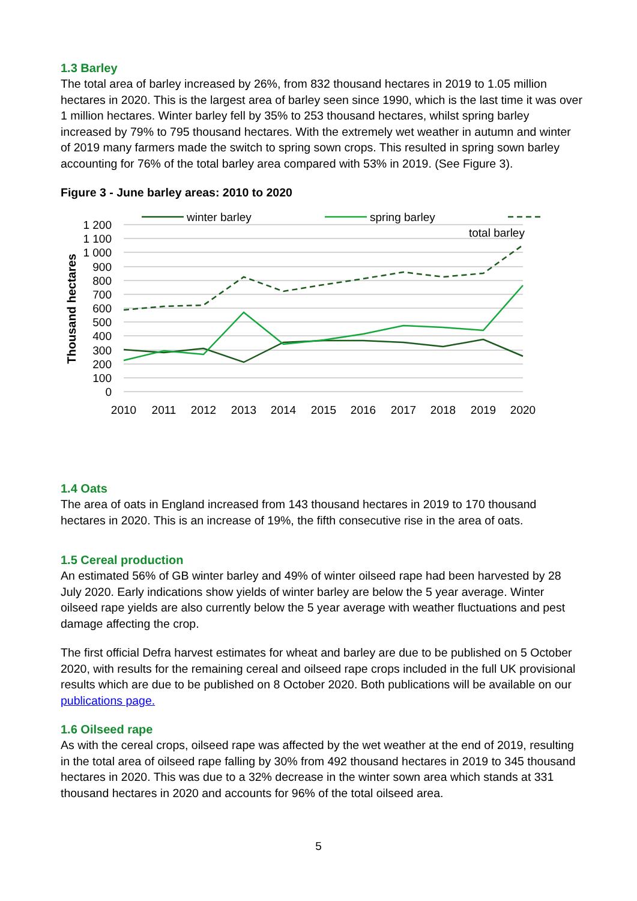1.3 Barley
The total area of barley increased by 26%, from 832 thousand hectares in 2019 to 1.05 million hectares in 2020. This is the largest area of barley seen since 1990, which is the last time it was over 1 million hectares. Winter barley fell by 35% to 253 thousand hectares, whilst spring barley increased by 79% to 795 thousand hectares. With the extremely wet weather in autumn and winter of 2019 many farmers made the switch to spring sown crops. This resulted in spring sown barley accounting for 76% of the total barley area compared with 53% in 2019. (See Figure 3).
Figure 3 - June barley areas: 2010 to 2020
1 200
1 100
1 000
900
800
700
600
500
400
300
200
100
0
Thousand hectares
2010
2011
2012
2013
2014
2015
2016
2017
2018
2019
2020
winter barley
spring barley
total barley
1.4 Oats
The area of oats in England increased from 143 thousand hectares in 2019 to 170 thousand hectares in 2020. This is an increase of 19%, the fifth consecutive rise in the area of oats.
1.5 Cereal production
An estimated 56% of GB winter barley and 49% of winter oilseed rape had been harvested by 28 July 2020. Early indications show yields of winter barley are below the 5 year average. Winter oilseed rape yields are also currently below the 5 year average with weather fluctuations and pest damage affecting the crop.
The first official Defra harvest estimates for wheat and barley are due to be published on 5 October 2020, with results for the remaining cereal and oilseed rape crops included in the full UK provisional results which are due to be published on 8 October 2020. Both publications will be available on our publications page.
1.6 Oilseed rape
As with the cereal crops, oilseed rape was affected by the wet weather at the end of 2019, resulting in the total area of oilseed rape falling by 30% from 492 thousand hectares in 2019 to 345 thousand hectares in 2020. This was due to a 32% decrease in the winter sown area which stands at 331 thousand hectares in 2020 and accounts for 96% of the total oilseed area.
5